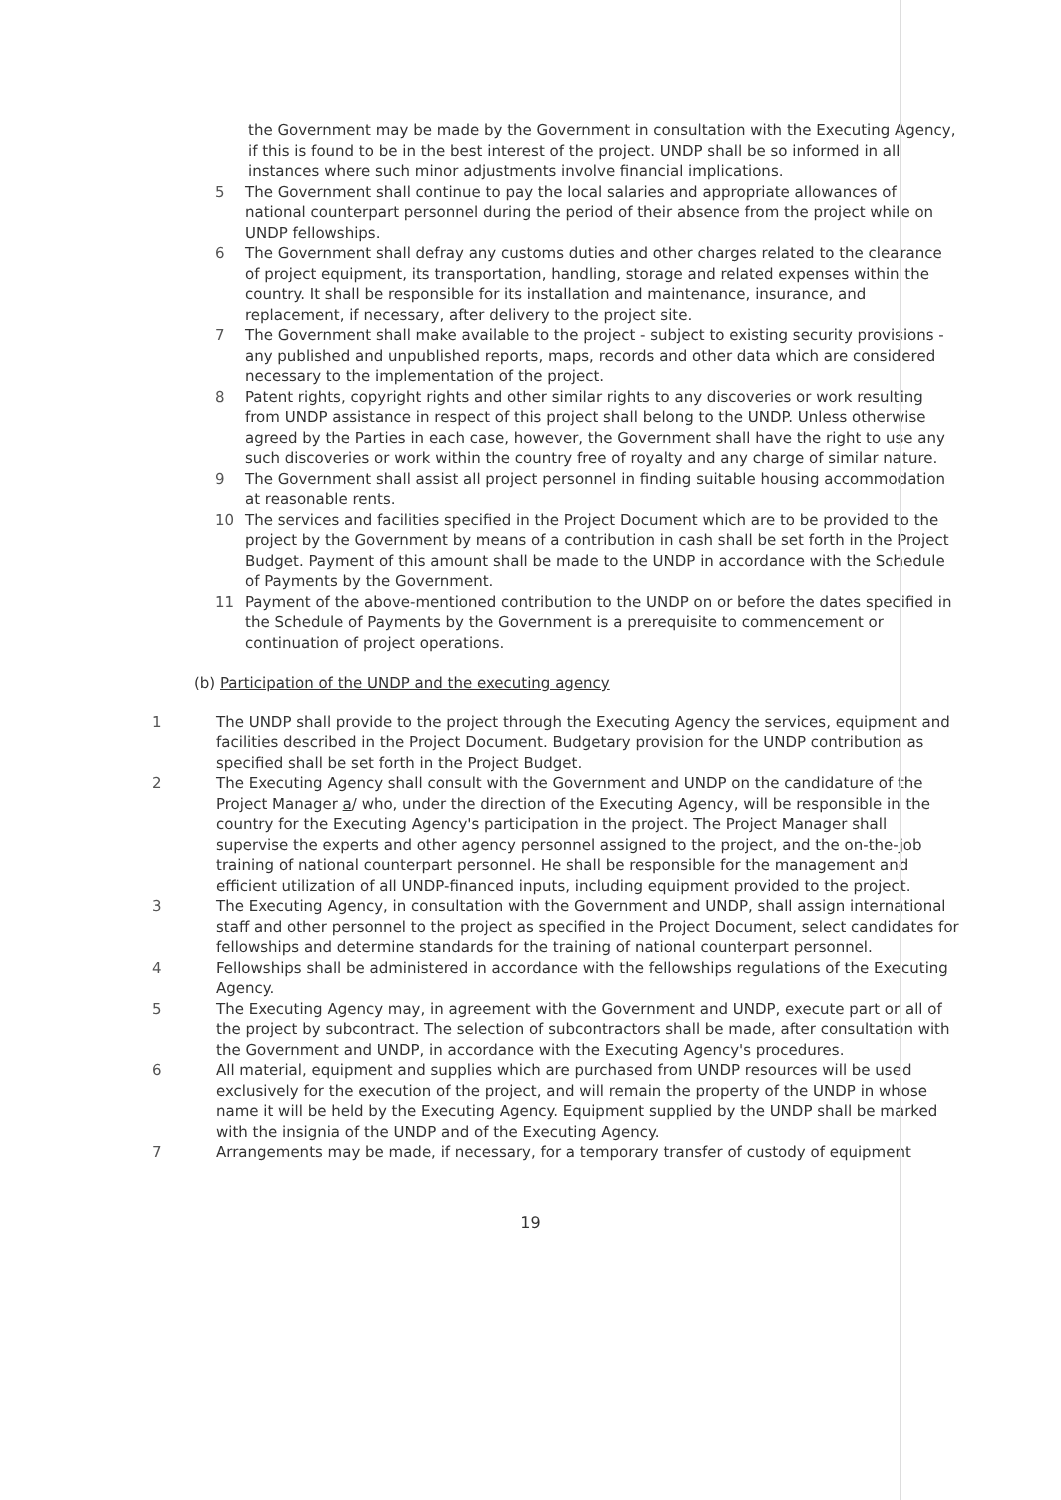the Government may be made by the Government in consultation with the Executing Agency, if this is found to be in the best interest of the project. UNDP shall be so informed in all instances where such minor adjustments involve financial implications.
5 The Government shall continue to pay the local salaries and appropriate allowances of national counterpart personnel during the period of their absence from the project while on UNDP fellowships.
6 The Government shall defray any customs duties and other charges related to the clearance of project equipment, its transportation, handling, storage and related expenses within the country. It shall be responsible for its installation and maintenance, insurance, and replacement, if necessary, after delivery to the project site.
7 The Government shall make available to the project - subject to existing security provisions - any published and unpublished reports, maps, records and other data which are considered necessary to the implementation of the project.
8 Patent rights, copyright rights and other similar rights to any discoveries or work resulting from UNDP assistance in respect of this project shall belong to the UNDP. Unless otherwise agreed by the Parties in each case, however, the Government shall have the right to use any such discoveries or work within the country free of royalty and any charge of similar nature.
9 The Government shall assist all project personnel in finding suitable housing accommodation at reasonable rents.
10 The services and facilities specified in the Project Document which are to be provided to the project by the Government by means of a contribution in cash shall be set forth in the Project Budget. Payment of this amount shall be made to the UNDP in accordance with the Schedule of Payments by the Government.
11 Payment of the above-mentioned contribution to the UNDP on or before the dates specified in the Schedule of Payments by the Government is a prerequisite to commencement or continuation of project operations.
(b) Participation of the UNDP and the executing agency
1 The UNDP shall provide to the project through the Executing Agency the services, equipment and facilities described in the Project Document. Budgetary provision for the UNDP contribution as specified shall be set forth in the Project Budget.
2 The Executing Agency shall consult with the Government and UNDP on the candidature of the Project Manager a/ who, under the direction of the Executing Agency, will be responsible in the country for the Executing Agency's participation in the project. The Project Manager shall supervise the experts and other agency personnel assigned to the project, and the on-the-job training of national counterpart personnel. He shall be responsible for the management and efficient utilization of all UNDP-financed inputs, including equipment provided to the project.
3 The Executing Agency, in consultation with the Government and UNDP, shall assign international staff and other personnel to the project as specified in the Project Document, select candidates for fellowships and determine standards for the training of national counterpart personnel.
4 Fellowships shall be administered in accordance with the fellowships regulations of the Executing Agency.
5 The Executing Agency may, in agreement with the Government and UNDP, execute part or all of the project by subcontract. The selection of subcontractors shall be made, after consultation with the Government and UNDP, in accordance with the Executing Agency's procedures.
6 All material, equipment and supplies which are purchased from UNDP resources will be used exclusively for the execution of the project, and will remain the property of the UNDP in whose name it will be held by the Executing Agency. Equipment supplied by the UNDP shall be marked with the insignia of the UNDP and of the Executing Agency.
7 Arrangements may be made, if necessary, for a temporary transfer of custody of equipment
19